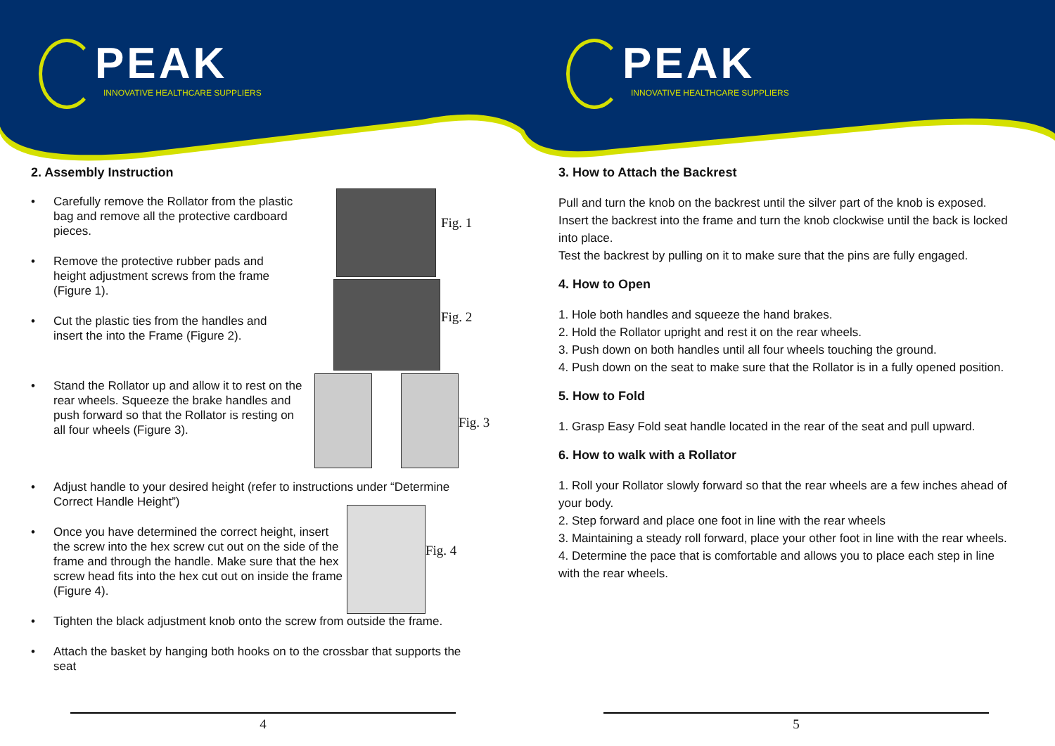PEAK
INNOVATIVE HEALTHCARE SUPPLIERS
2. Assembly Instruction
• Carefully remove the Rollator from the plastic bag and remove all the protective cardboard pieces.
• Remove the protective rubber pads and height adjustment screws from the frame (Figure 1).
• Cut the plastic ties from the handles and insert the into the Frame (Figure 2).
• Stand the Rollator up and allow it to rest on the rear wheels. Squeeze the brake handles and push forward so that the Rollator is resting on all four wheels (Figure 3).
• Adjust handle to your desired height (refer to instructions under “Determine Correct Handle Height”)
• Once you have determined the correct height, insert the screw into the hex screw cut out on the side of the frame and through the handle. Make sure that the hex screw head fits into the hex cut out on inside the frame (Figure 4).
• Tighten the black adjustment knob onto the screw from outside the frame.
• Attach the basket by hanging both hooks on to the crossbar that supports the seat
Fig. 1
Fig. 2
Fig. 3
Fig. 4
4
PEAK
INNOVATIVE HEALTHCARE SUPPLIERS
3. How to Attach the Backrest
Pull and turn the knob on the backrest until the silver part of the knob is exposed. Insert the backrest into the frame and turn the knob clockwise until the back is locked into place.
Test the backrest by pulling on it to make sure that the pins are fully engaged.
4. How to Open
1. Hole both handles and squeeze the hand brakes.
2. Hold the Rollator upright and rest it on the rear wheels.
3. Push down on both handles until all four wheels touching the ground.
4. Push down on the seat to make sure that the Rollator is in a fully opened position.
5. How to Fold
1. Grasp Easy Fold seat handle located in the rear of the seat and pull upward.
6. How to walk with a Rollator
1. Roll your Rollator slowly forward so that the rear wheels are a few inches ahead of your body.
2. Step forward and place one foot in line with the rear wheels
3. Maintaining a steady roll forward, place your other foot in line with the rear wheels.
4. Determine the pace that is comfortable and allows you to place each step in line with the rear wheels.
5